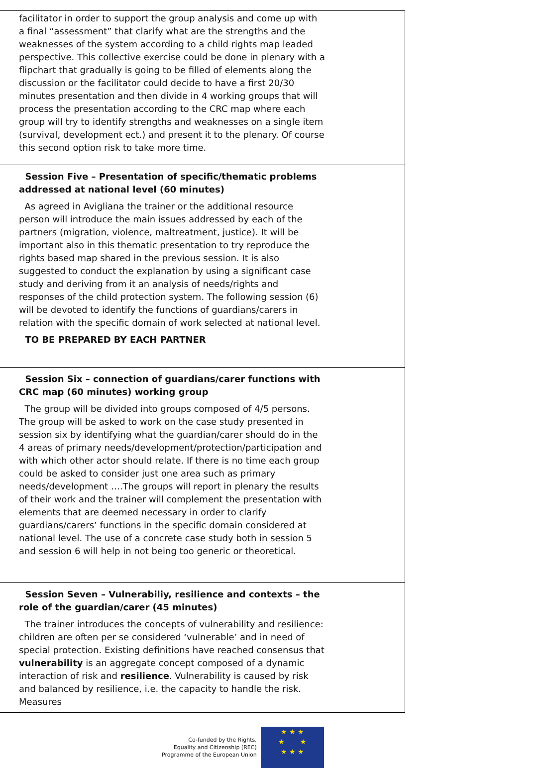| facilitator in order to support the group analysis and come up with a final “assessment” that clarify what are the strengths and the weaknesses of the system according to a child rights map leaded perspective. This collective exercise could be done in plenary with a flipchart that gradually is going to be filled of elements along the discussion or the facilitator could decide to have a first 20/30 minutes presentation and then divide in 4 working groups that will process the presentation according to the CRC map where each group will try to identify strengths and weaknesses on a single item (survival, development ect.) and present it to the plenary. Of course this second option risk to take more time. |
| Session Five – Presentation of specific/thematic problems addressed at national level (60 minutes) As agreed in Avigliana the trainer or the additional resource person will introduce the main issues addressed by each of the partners (migration, violence, maltreatment, justice). It will be important also in this thematic presentation to try reproduce the rights based map shared in the previous session. It is also suggested to conduct the explanation by using a significant case study and deriving from it an analysis of needs/rights and responses of the child protection system. The following session (6) will be devoted to identify the functions of guardians/carers in relation with the specific domain of work selected at national level. TO BE PREPARED BY EACH PARTNER |
| Session Six – connection of guardians/carer functions with CRC map (60 minutes) working group The group will be divided into groups composed of 4/5 persons. The group will be asked to work on the case study presented in session six by identifying what the guardian/carer should do in the 4 areas of primary needs/development/protection/participation and with which other actor should relate. If there is no time each group could be asked to consider just one area such as primary needs/development ….The groups will report in plenary the results of their work and the trainer will complement the presentation with elements that are deemed necessary in order to clarify guardians/carers’ functions in the specific domain considered at national level. The use of a concrete case study both in session 5 and session 6 will help in not being too generic or theoretical. |
| Session Seven – Vulnerabiliy, resilience and contexts – the role of the guardian/carer (45 minutes) The trainer introduces the concepts of vulnerability and resilience: children are often per se considered ‘vulnerable’ and in need of special protection. Existing definitions have reached consensus that vulnerability is an aggregate concept composed of a dynamic interaction of risk and resilience . Vulnerability is caused by risk and balanced by resilience, i.e. the capacity to handle the risk. Measures |
Co-funded by the Rights,
Equality and Citizenship (REC)
Programme of the European Union
★ ★ ★
★ ★
★ ★ ★